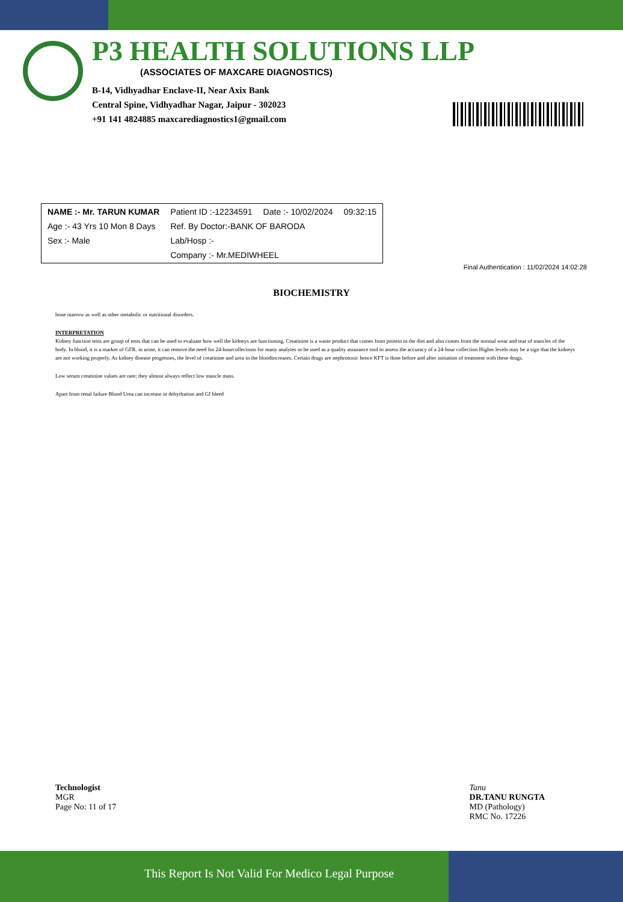P3 HEALTH SOLUTIONS LLP
(ASSOCIATES OF MAXCARE DIAGNOSTICS)
B-14, Vidhyadhar Enclave-II, Near Axix Bank
Central Spine, Vidhyadhar Nagar, Jaipur - 302023
+91 141 4824885 maxcarediagnostics1@gmail.com
| NAME :- Mr. TARUN KUMAR | Patient ID :-12234591 | Date :- 10/02/2024 | 09:32:15 |
| Age :- 43 Yrs 10 Mon 8 Days | Ref. By Doctor:-BANK OF BARODA | | |
| Sex :- Male | Lab/Hosp :- | | |
| | Company :- Mr.MEDIWHEEL | | |
Final Authentication : 11/02/2024 14:02:28
BIOCHEMISTRY
bone marrow as well as other metabolic or nutritional disorders.
INTERPRETATION
Kidney function tests are group of tests that can be used to evaluate how well the kidneys are functioning. Creatinine is a waste product that comes from protein in the diet and also comes from the normal wear and tear of muscles of the body. In blood, it is a marker of GFR. in urine, it can remove the need for 24-hourcollections for many analytes or be used as a quality assurance tool to assess the accuracy of a 24-hour collection Higher levels may be a sign that the kidneys are not working properly. As kidney disease progresses, the level of creatinine and urea in the bloodincreases. Certain drugs are nephrotoxic hence KFT is done before and after initiation of treatment with these drugs.
Low serum creatinine values are rare; they almost always reflect low muscle mass.
Apart from renal failure Blood Urea can increase in dehydration and GI bleed
Technologist
MGR
Page No: 11 of 17
Tanu
DR.TANU RUNGTA
MD (Pathology)
RMC No. 17226
This Report Is Not Valid For Medico Legal Purpose